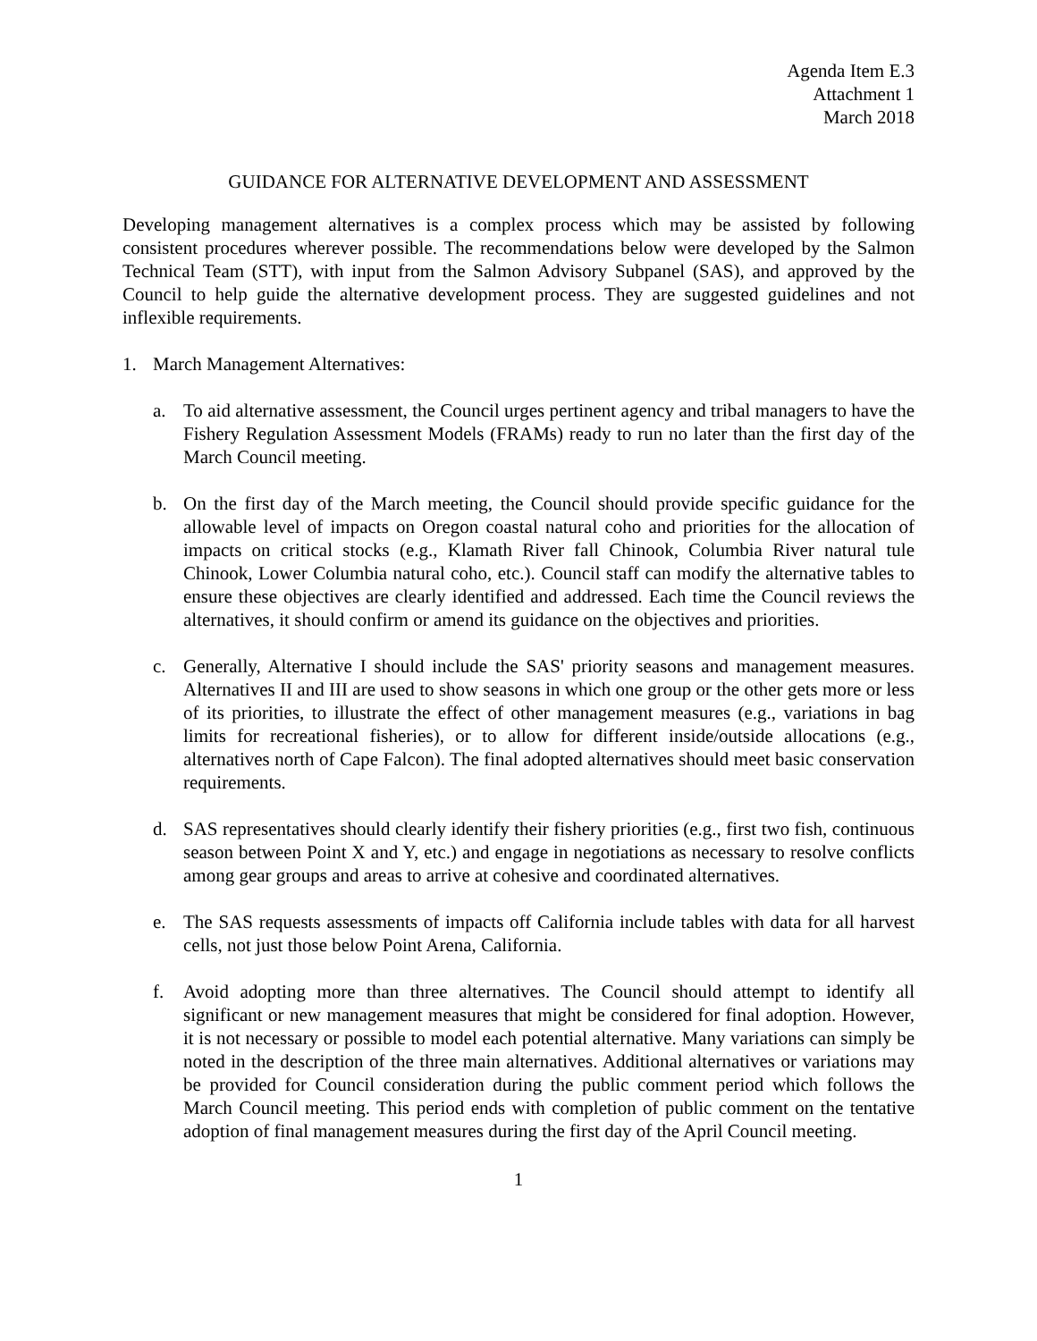Agenda Item E.3
Attachment 1
March 2018
GUIDANCE FOR ALTERNATIVE DEVELOPMENT AND ASSESSMENT
Developing management alternatives is a complex process which may be assisted by following consistent procedures wherever possible. The recommendations below were developed by the Salmon Technical Team (STT), with input from the Salmon Advisory Subpanel (SAS), and approved by the Council to help guide the alternative development process. They are suggested guidelines and not inflexible requirements.
1. March Management Alternatives:
a. To aid alternative assessment, the Council urges pertinent agency and tribal managers to have the Fishery Regulation Assessment Models (FRAMs) ready to run no later than the first day of the March Council meeting.
b. On the first day of the March meeting, the Council should provide specific guidance for the allowable level of impacts on Oregon coastal natural coho and priorities for the allocation of impacts on critical stocks (e.g., Klamath River fall Chinook, Columbia River natural tule Chinook, Lower Columbia natural coho, etc.). Council staff can modify the alternative tables to ensure these objectives are clearly identified and addressed. Each time the Council reviews the alternatives, it should confirm or amend its guidance on the objectives and priorities.
c. Generally, Alternative I should include the SAS' priority seasons and management measures. Alternatives II and III are used to show seasons in which one group or the other gets more or less of its priorities, to illustrate the effect of other management measures (e.g., variations in bag limits for recreational fisheries), or to allow for different inside/outside allocations (e.g., alternatives north of Cape Falcon). The final adopted alternatives should meet basic conservation requirements.
d. SAS representatives should clearly identify their fishery priorities (e.g., first two fish, continuous season between Point X and Y, etc.) and engage in negotiations as necessary to resolve conflicts among gear groups and areas to arrive at cohesive and coordinated alternatives.
e. The SAS requests assessments of impacts off California include tables with data for all harvest cells, not just those below Point Arena, California.
f. Avoid adopting more than three alternatives. The Council should attempt to identify all significant or new management measures that might be considered for final adoption. However, it is not necessary or possible to model each potential alternative. Many variations can simply be noted in the description of the three main alternatives. Additional alternatives or variations may be provided for Council consideration during the public comment period which follows the March Council meeting. This period ends with completion of public comment on the tentative adoption of final management measures during the first day of the April Council meeting.
1